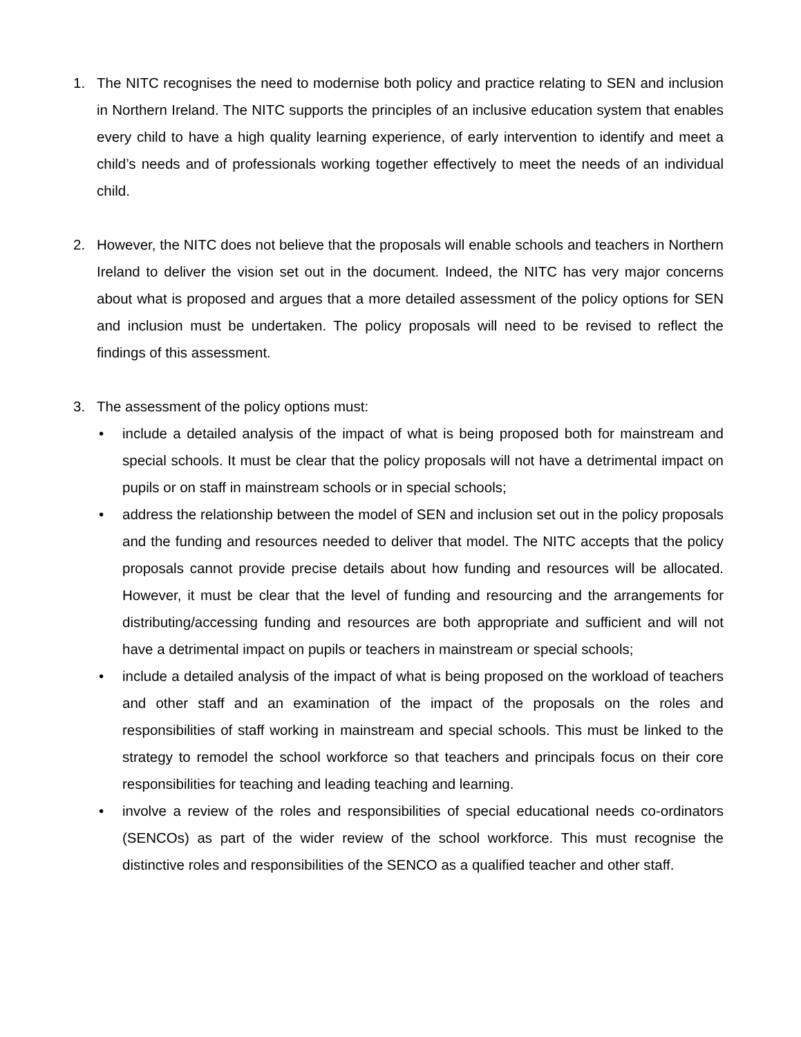1. The NITC recognises the need to modernise both policy and practice relating to SEN and inclusion in Northern Ireland. The NITC supports the principles of an inclusive education system that enables every child to have a high quality learning experience, of early intervention to identify and meet a child’s needs and of professionals working together effectively to meet the needs of an individual child.
2. However, the NITC does not believe that the proposals will enable schools and teachers in Northern Ireland to deliver the vision set out in the document. Indeed, the NITC has very major concerns about what is proposed and argues that a more detailed assessment of the policy options for SEN and inclusion must be undertaken. The policy proposals will need to be revised to reflect the findings of this assessment.
3. The assessment of the policy options must:
• include a detailed analysis of the impact of what is being proposed both for mainstream and special schools. It must be clear that the policy proposals will not have a detrimental impact on pupils or on staff in mainstream schools or in special schools;
• address the relationship between the model of SEN and inclusion set out in the policy proposals and the funding and resources needed to deliver that model. The NITC accepts that the policy proposals cannot provide precise details about how funding and resources will be allocated. However, it must be clear that the level of funding and resourcing and the arrangements for distributing/accessing funding and resources are both appropriate and sufficient and will not have a detrimental impact on pupils or teachers in mainstream or special schools;
• include a detailed analysis of the impact of what is being proposed on the workload of teachers and other staff and an examination of the impact of the proposals on the roles and responsibilities of staff working in mainstream and special schools. This must be linked to the strategy to remodel the school workforce so that teachers and principals focus on their core responsibilities for teaching and leading teaching and learning.
• involve a review of the roles and responsibilities of special educational needs co-ordinators (SENCOs) as part of the wider review of the school workforce. This must recognise the distinctive roles and responsibilities of the SENCO as a qualified teacher and other staff.